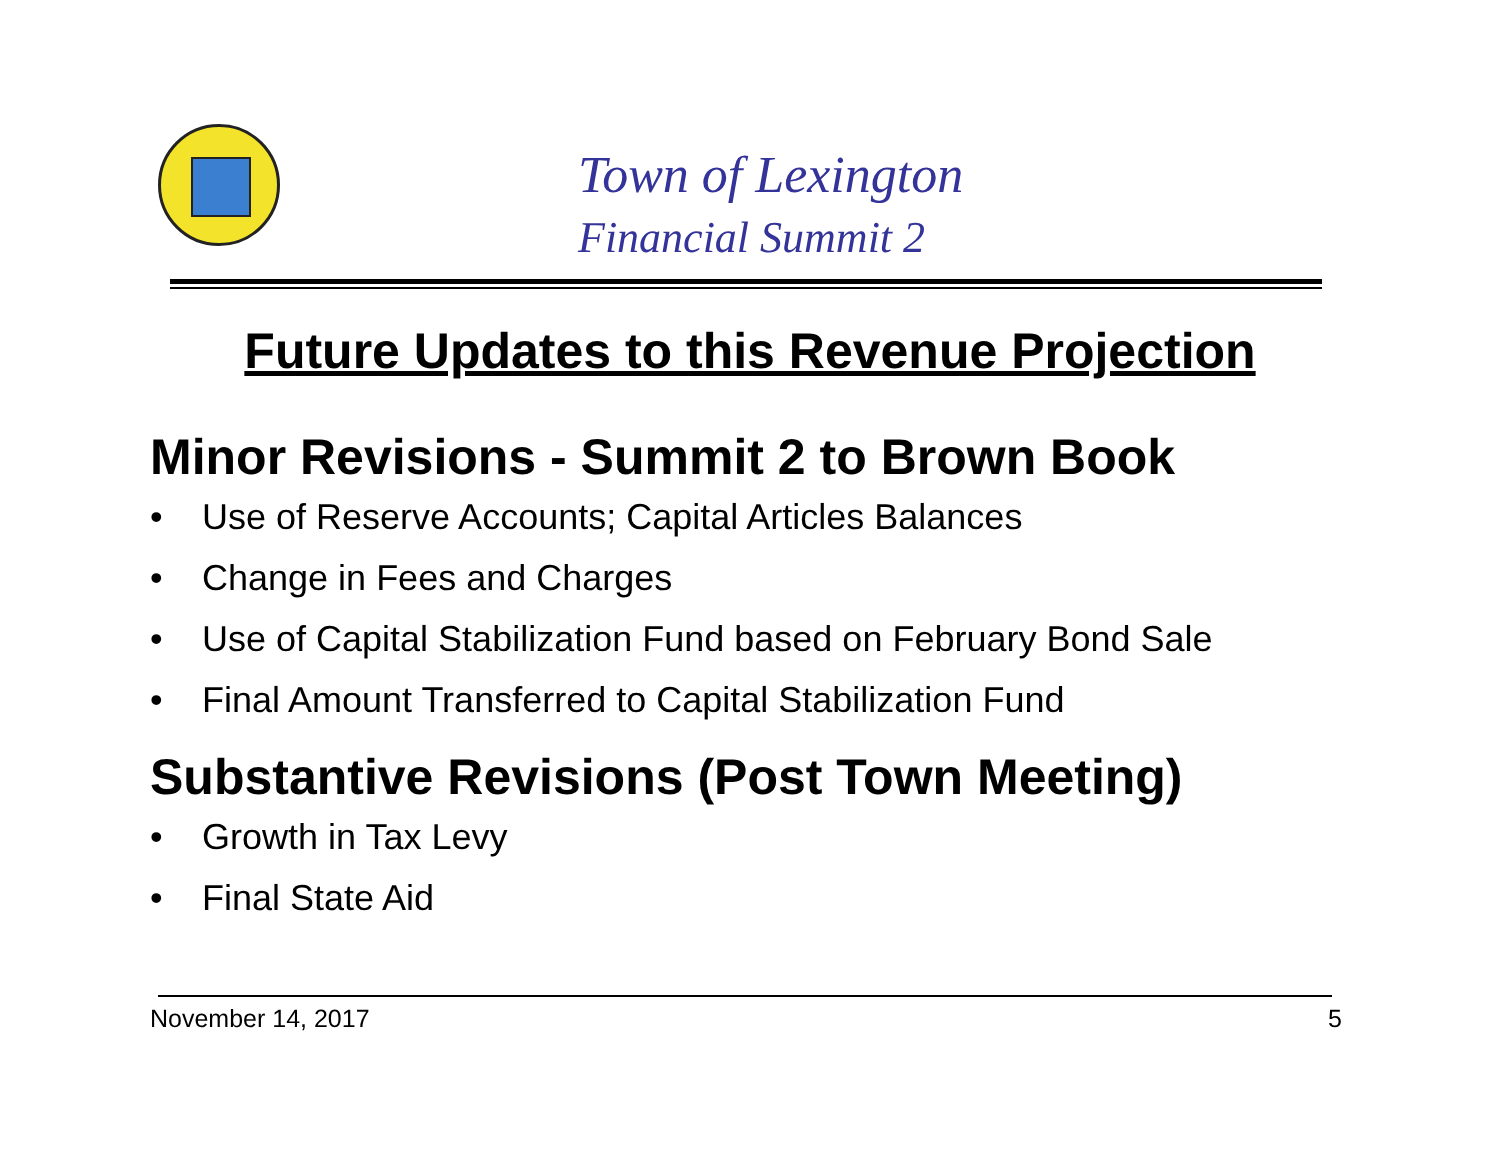Town of Lexington
Financial Summit 2
Future Updates to this Revenue Projection
Minor Revisions - Summit 2 to Brown Book
• Use of Reserve Accounts; Capital Articles Balances
• Change in Fees and Charges
• Use of Capital Stabilization Fund based on February Bond Sale
• Final Amount Transferred to Capital Stabilization Fund
Substantive Revisions (Post Town Meeting)
• Growth in Tax Levy
• Final State Aid
November 14, 2017 5